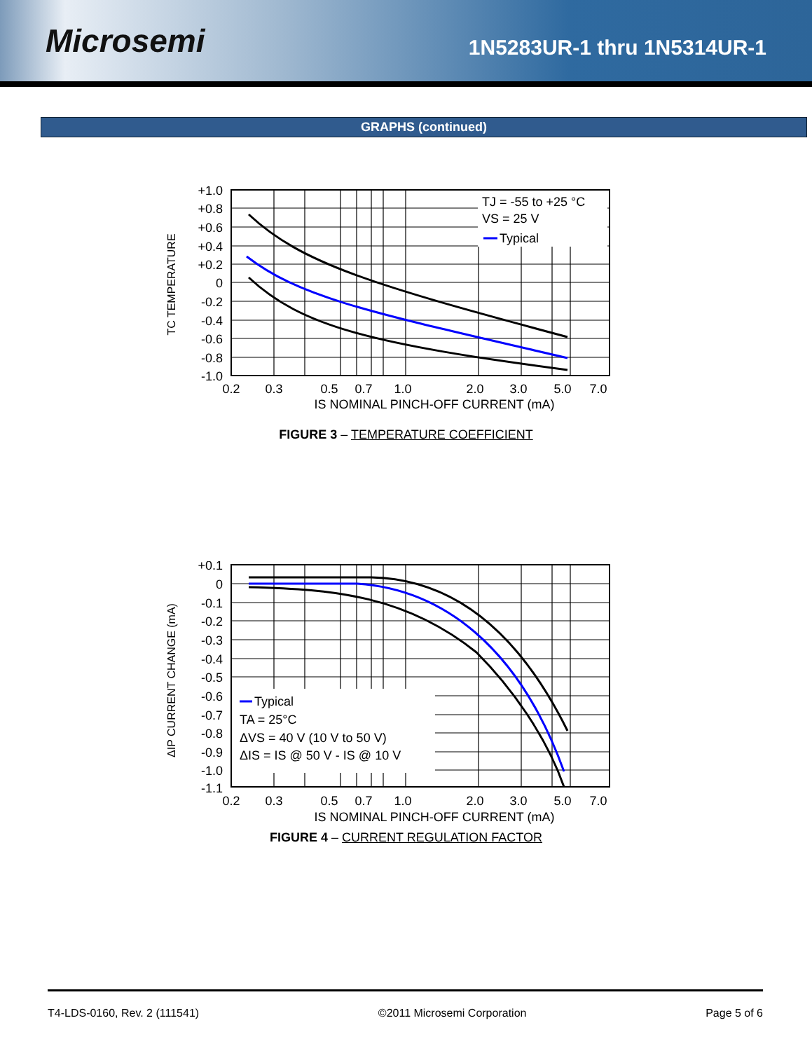Microsemi
1N5283UR-1 thru 1N5314UR-1
GRAPHS (continued)
TJ = -55 to +25 °C
VS = 25 V
Typical
+1.0
+0.8
+0.6
+0.4
+0.2
0
-0.2
-0.4
-0.6
-0.8
-1.0
0.2
0.3
0.5
0.7
1.0
2.0
3.0
5.0
7.0
IS NOMINAL PINCH-OFF CURRENT (mA)
TC TEMPERATURE
FIGURE 3 – TEMPERATURE COEFFICIENT
Typical
TA = 25°C
ΔVS = 40 V (10 V to 50 V)
ΔIS = IS @ 50 V - IS @ 10 V
+0.1
0
-0.1
-0.2
-0.3
-0.4
-0.5
-0.6
-0.7
-0.8
-0.9
-1.0
-1.1
0.2
0.3
0.5
0.7
1.0
2.0
3.0
5.0
7.0
IS NOMINAL PINCH-OFF CURRENT (mA)
ΔIP CURRENT CHANGE (mA)
FIGURE 4 – CURRENT REGULATION FACTOR
T4-LDS-0160, Rev. 2 (111541) ©2011 Microsemi Corporation Page 5 of 6